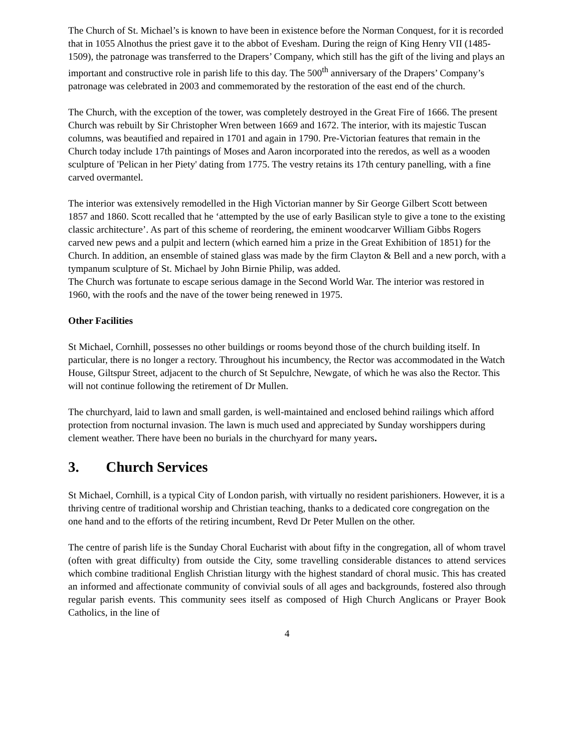The Church of St. Michael’s is known to have been in existence before the Norman Conquest, for it is recorded that in 1055 Alnothus the priest gave it to the abbot of Evesham. During the reign of King Henry VII (1485-1509), the patronage was transferred to the Drapers’ Company, which still has the gift of the living and plays an important and constructive role in parish life to this day. The 500<sup>th</sup> anniversary of the Drapers’ Company’s patronage was celebrated in 2003 and commemorated by the restoration of the east end of the church.
The Church, with the exception of the tower, was completely destroyed in the Great Fire of 1666. The present Church was rebuilt by Sir Christopher Wren between 1669 and 1672. The interior, with its majestic Tuscan columns, was beautified and repaired in 1701 and again in 1790. Pre-Victorian features that remain in the Church today include 17th paintings of Moses and Aaron incorporated into the reredos, as well as a wooden sculpture of 'Pelican in her Piety' dating from 1775. The vestry retains its 17th century panelling, with a fine carved overmantel.
The interior was extensively remodelled in the High Victorian manner by Sir George Gilbert Scott between 1857 and 1860. Scott recalled that he ‘attempted by the use of early Basilican style to give a tone to the existing classic architecture’. As part of this scheme of reordering, the eminent woodcarver William Gibbs Rogers carved new pews and a pulpit and lectern (which earned him a prize in the Great Exhibition of 1851) for the Church. In addition, an ensemble of stained glass was made by the firm Clayton & Bell and a new porch, with a tympanum sculpture of St. Michael by John Birnie Philip, was added.
The Church was fortunate to escape serious damage in the Second World War. The interior was restored in 1960, with the roofs and the nave of the tower being renewed in 1975.
Other Facilities
St Michael, Cornhill, possesses no other buildings or rooms beyond those of the church building itself. In particular, there is no longer a rectory. Throughout his incumbency, the Rector was accommodated in the Watch House, Giltspur Street, adjacent to the church of St Sepulchre, Newgate, of which he was also the Rector. This will not continue following the retirement of Dr Mullen.
The churchyard, laid to lawn and small garden, is well-maintained and enclosed behind railings which afford protection from nocturnal invasion. The lawn is much used and appreciated by Sunday worshippers during clement weather. There have been no burials in the churchyard for many years.
3. Church Services
St Michael, Cornhill, is a typical City of London parish, with virtually no resident parishioners. However, it is a thriving centre of traditional worship and Christian teaching, thanks to a dedicated core congregation on the one hand and to the efforts of the retiring incumbent, Revd Dr Peter Mullen on the other.
The centre of parish life is the Sunday Choral Eucharist with about fifty in the congregation, all of whom travel (often with great difficulty) from outside the City, some travelling considerable distances to attend services which combine traditional English Christian liturgy with the highest standard of choral music. This has created an informed and affectionate community of convivial souls of all ages and backgrounds, fostered also through regular parish events. This community sees itself as composed of High Church Anglicans or Prayer Book Catholics, in the line of
4